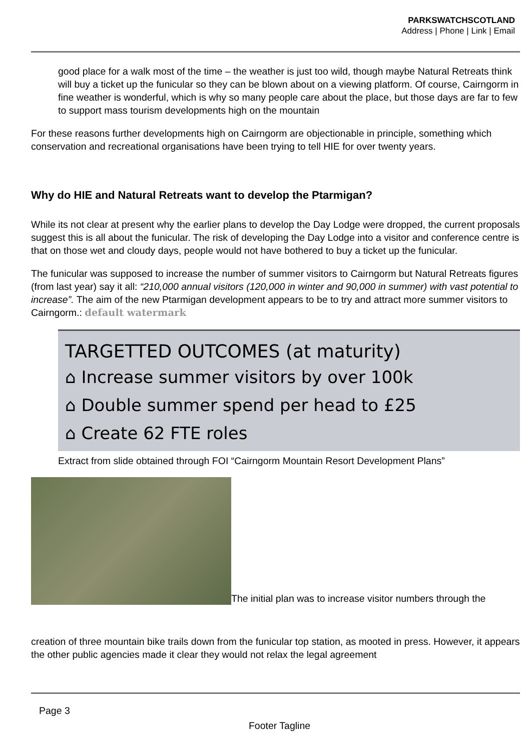PARKSWATCHSCOTLAND
Address | Phone | Link | Email
good place for a walk most of the time – the weather is just too wild, though maybe Natural Retreats think will buy a ticket up the funicular so they can be blown about on a viewing platform. Of course, Cairngorm in fine weather is wonderful, which is why so many people care about the place, but those days are far to few to support mass tourism developments high on the mountain
For these reasons further developments high on Cairngorm are objectionable in principle, something which conservation and recreational organisations have been trying to tell HIE for over twenty years.
Why do HIE and Natural Retreats want to develop the Ptarmigan?
While its not clear at present why the earlier plans to develop the Day Lodge were dropped, the current proposals suggest this is all about the funicular. The risk of developing the Day Lodge into a visitor and conference centre is that on those wet and cloudy days, people would not have bothered to buy a ticket up the funicular.
The funicular was supposed to increase the number of summer visitors to Cairngorm but Natural Retreats figures (from last year) say it all: “210,000 annual visitors (120,000 in winter and 90,000 in summer) with vast potential to increase”. The aim of the new Ptarmigan development appears to be to try and attract more summer visitors to Cairngorm.: default watermark
TARGETTED OUTCOMES (at maturity)
⌂ Increase summer visitors by over 100k
⌂ Double summer spend per head to £25
⌂ Create 62 FTE roles
Extract from slide obtained through FOI “Cairngorm Mountain Resort Development Plans”
The initial plan was to increase visitor numbers through the
creation of three mountain bike trails down from the funicular top station, as mooted in press. However, it appears the other public agencies made it clear they would not relax the legal agreement
Page 3
Footer Tagline